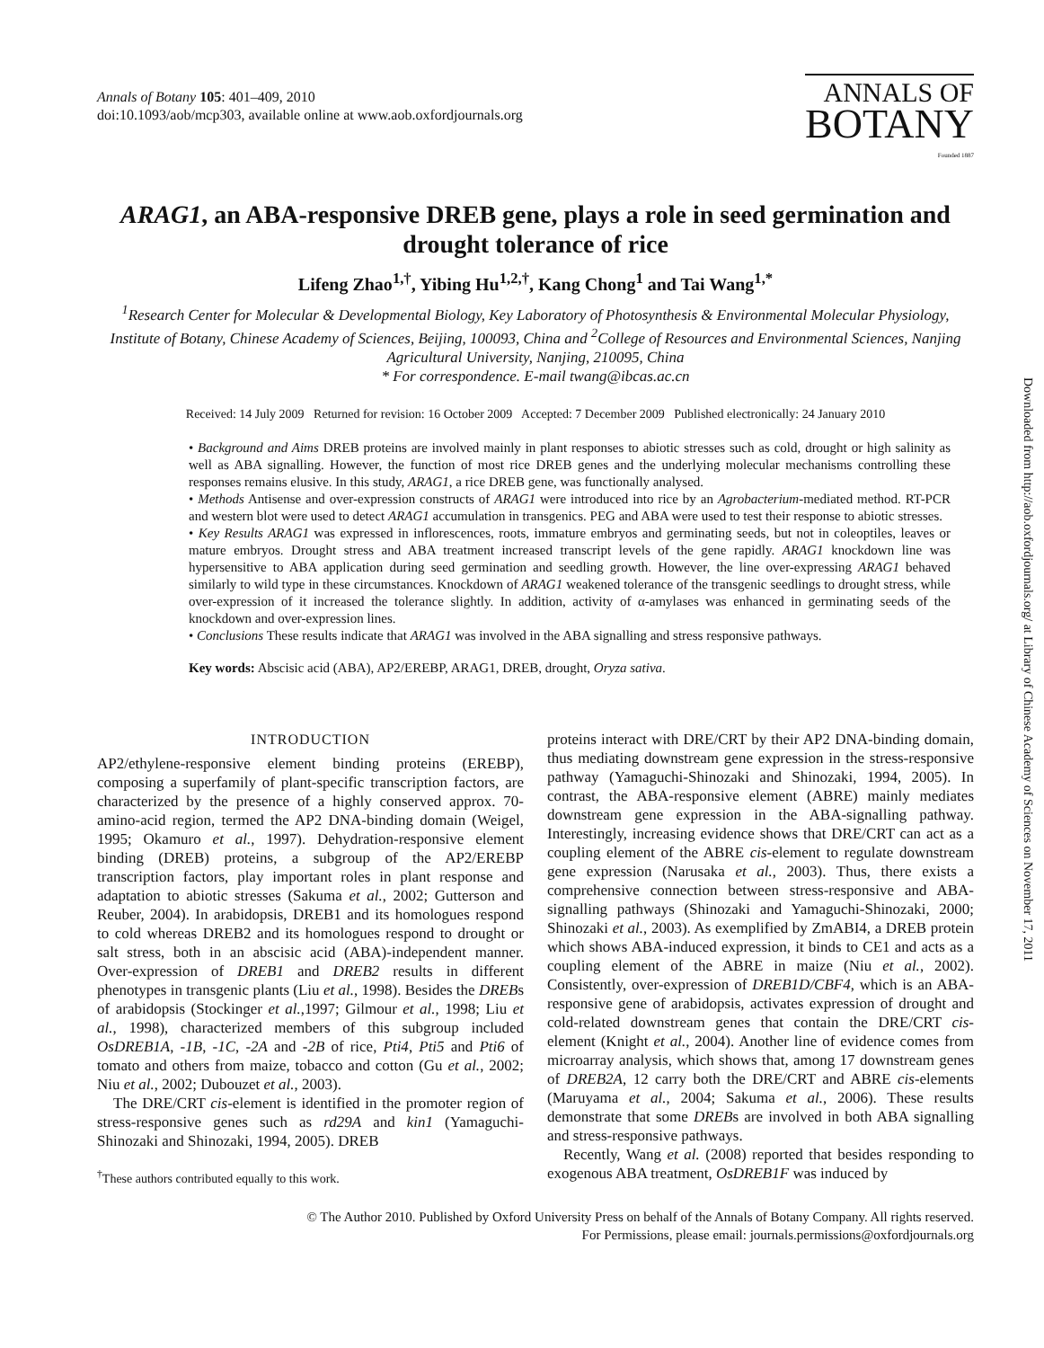Annals of Botany 105: 401–409, 2010
doi:10.1093/aob/mcp303, available online at www.aob.oxfordjournals.org
ANNALS OF
BOTANY
Founded 1887
ARAG1, an ABA-responsive DREB gene, plays a role in seed germination and drought tolerance of rice
Lifeng Zhao<sup>1,†</sup>, Yibing Hu<sup>1,2,†</sup>, Kang Chong<sup>1</sup> and Tai Wang<sup>1,*</sup>
<sup>1</sup> Research Center for Molecular & Developmental Biology, Key Laboratory of Photosynthesis & Environmental Molecular Physiology, Institute of Botany, Chinese Academy of Sciences, Beijing, 100093, China and <sup>2</sup>College of Resources and Environmental Sciences, Nanjing Agricultural University, Nanjing, 210095, China
* For correspondence. E-mail twang@ibcas.ac.cn
Received: 14 July 2009 Returned for revision: 16 October 2009 Accepted: 7 December 2009 Published electronically: 24 January 2010
• Background and Aims DREB proteins are involved mainly in plant responses to abiotic stresses such as cold, drought or high salinity as well as ABA signalling. However, the function of most rice DREB genes and the underlying molecular mechanisms controlling these responses remains elusive. In this study, ARAG1, a rice DREB gene, was functionally analysed.
• Methods Antisense and over-expression constructs of ARAG1 were introduced into rice by an Agrobacterium-mediated method. RT-PCR and western blot were used to detect ARAG1 accumulation in transgenics. PEG and ABA were used to test their response to abiotic stresses.
• Key Results ARAG1 was expressed in inflorescences, roots, immature embryos and germinating seeds, but not in coleoptiles, leaves or mature embryos. Drought stress and ABA treatment increased transcript levels of the gene rapidly. ARAG1 knockdown line was hypersensitive to ABA application during seed germination and seedling growth. However, the line over-expressing ARAG1 behaved similarly to wild type in these circumstances. Knockdown of ARAG1 weakened tolerance of the transgenic seedlings to drought stress, while over-expression of it increased the tolerance slightly. In addition, activity of α-amylases was enhanced in germinating seeds of the knockdown and over-expression lines.
• Conclusions These results indicate that ARAG1 was involved in the ABA signalling and stress responsive pathways.
Key words: Abscisic acid (ABA), AP2/EREBP, ARAG1, DREB, drought, Oryza sativa.
INTRODUCTION
AP2/ethylene-responsive element binding proteins (EREBP), composing a superfamily of plant-specific transcription factors, are characterized by the presence of a highly conserved approx. 70-amino-acid region, termed the AP2 DNA-binding domain (Weigel, 1995; Okamuro et al., 1997). Dehydration-responsive element binding (DREB) proteins, a subgroup of the AP2/EREBP transcription factors, play important roles in plant response and adaptation to abiotic stresses (Sakuma et al., 2002; Gutterson and Reuber, 2004). In arabidopsis, DREB1 and its homologues respond to cold whereas DREB2 and its homologues respond to drought or salt stress, both in an abscisic acid (ABA)-independent manner. Over-expression of DREB1 and DREB2 results in different phenotypes in transgenic plants (Liu et al., 1998). Besides the DREBs of arabidopsis (Stockinger et al.,1997; Gilmour et al., 1998; Liu et al., 1998), characterized members of this subgroup included OsDREB1A, -1B, -1C, -2A and -2B of rice, Pti4, Pti5 and Pti6 of tomato and others from maize, tobacco and cotton (Gu et al., 2002; Niu et al., 2002; Dubouzet et al., 2003).
The DRE/CRT cis-element is identified in the promoter region of stress-responsive genes such as rd29A and kin1 (Yamaguchi-Shinozaki and Shinozaki, 1994, 2005). DREB
<sup>†</sup> These authors contributed equally to this work.
proteins interact with DRE/CRT by their AP2 DNA-binding domain, thus mediating downstream gene expression in the stress-responsive pathway (Yamaguchi-Shinozaki and Shinozaki, 1994, 2005). In contrast, the ABA-responsive element (ABRE) mainly mediates downstream gene expression in the ABA-signalling pathway. Interestingly, increasing evidence shows that DRE/CRT can act as a coupling element of the ABRE cis-element to regulate downstream gene expression (Narusaka et al., 2003). Thus, there exists a comprehensive connection between stress-responsive and ABA-signalling pathways (Shinozaki and Yamaguchi-Shinozaki, 2000; Shinozaki et al., 2003). As exemplified by ZmABI4, a DREB protein which shows ABA-induced expression, it binds to CE1 and acts as a coupling element of the ABRE in maize (Niu et al., 2002). Consistently, over-expression of DREB1D/CBF4, which is an ABA-responsive gene of arabidopsis, activates expression of drought and cold-related downstream genes that contain the DRE/CRT cis-element (Knight et al., 2004). Another line of evidence comes from microarray analysis, which shows that, among 17 downstream genes of DREB2A, 12 carry both the DRE/CRT and ABRE cis-elements (Maruyama et al., 2004; Sakuma et al., 2006). These results demonstrate that some DREBs are involved in both ABA signalling and stress-responsive pathways.
Recently, Wang et al. (2008) reported that besides responding to exogenous ABA treatment, OsDREB1F was induced by
© The Author 2010. Published by Oxford University Press on behalf of the Annals of Botany Company. All rights reserved.
For Permissions, please email: journals.permissions@oxfordjournals.org
Downloaded from http://aob.oxfordjournals.org/ at Library of Chinese Academy of Sciences on November 17, 2011